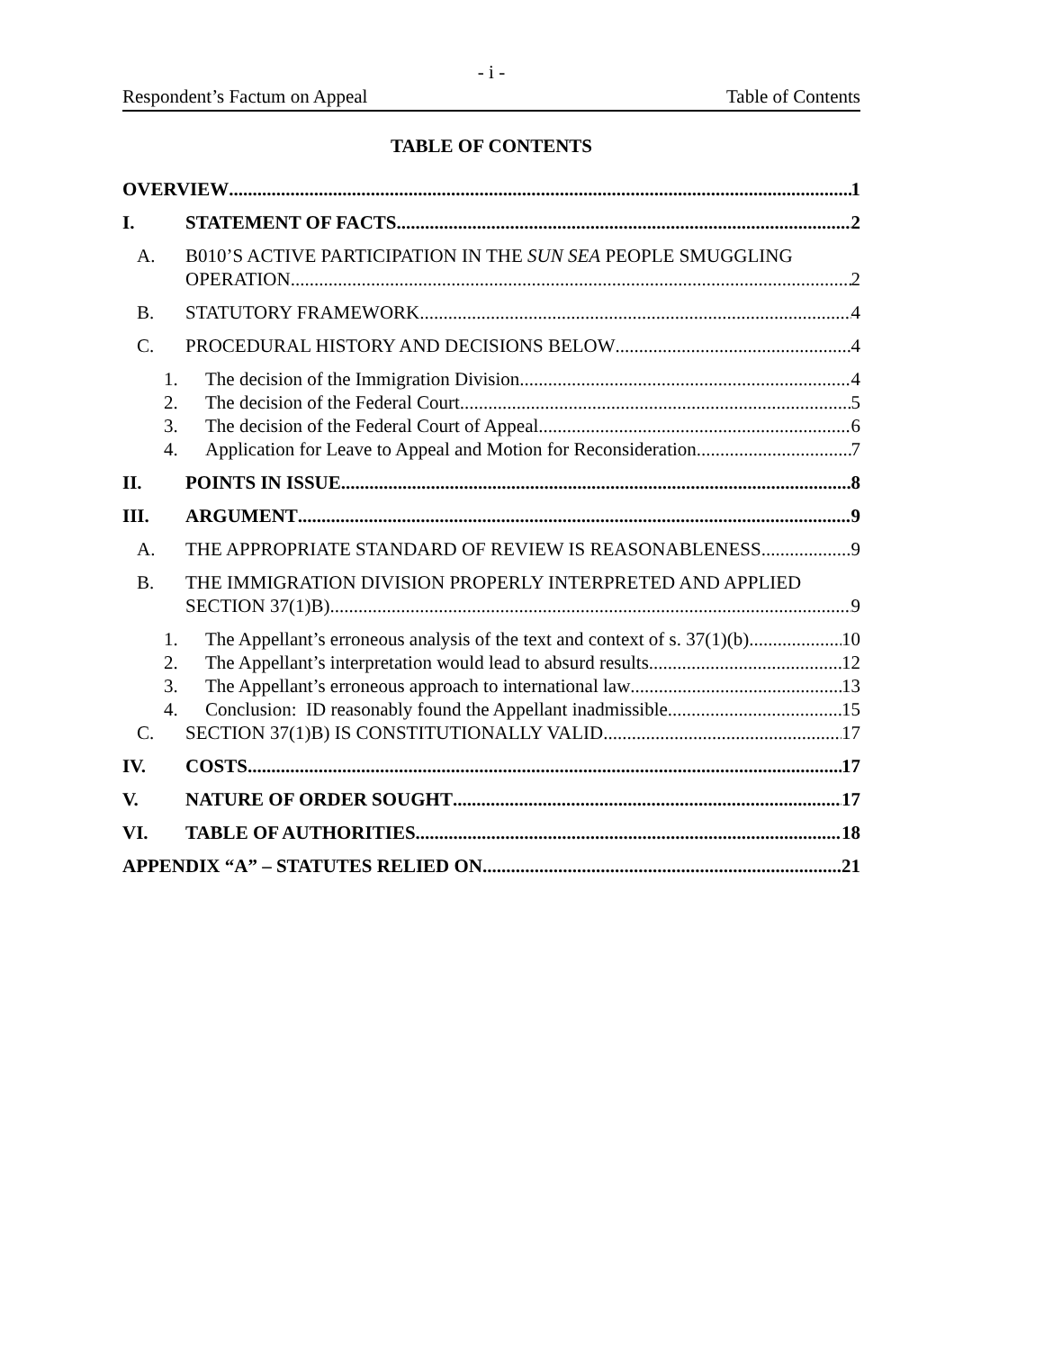- i -
Respondent’s Factum on Appeal Table of Contents
TABLE OF CONTENTS
OVERVIEW 1
I. STATEMENT OF FACTS 2
A. B010’S ACTIVE PARTICIPATION IN THE SUN SEA PEOPLE SMUGGLING
OPERATION 2
B. STATUTORY FRAMEWORK 4
C. PROCEDURAL HISTORY AND DECISIONS BELOW 4
1. The decision of the Immigration Division 4
2. The decision of the Federal Court 5
3. The decision of the Federal Court of Appeal 6
4. Application for Leave to Appeal and Motion for Reconsideration 7
II. POINTS IN ISSUE 8
III. ARGUMENT 9
A. THE APPROPRIATE STANDARD OF REVIEW IS REASONABLENESS 9
B. THE IMMIGRATION DIVISION PROPERLY INTERPRETED AND APPLIED
SECTION 37(1)B) 9
1. The Appellant’s erroneous analysis of the text and context of s. 37(1)(b) 10
2. The Appellant’s interpretation would lead to absurd results 12
3. The Appellant’s erroneous approach to international law 13
4. Conclusion: ID reasonably found the Appellant inadmissible 15
C. SECTION 37(1)B) IS CONSTITUTIONALLY VALID 17
IV. COSTS 17
V. NATURE OF ORDER SOUGHT 17
VI. TABLE OF AUTHORITIES 18
APPENDIX “A” – STATUTES RELIED ON 21